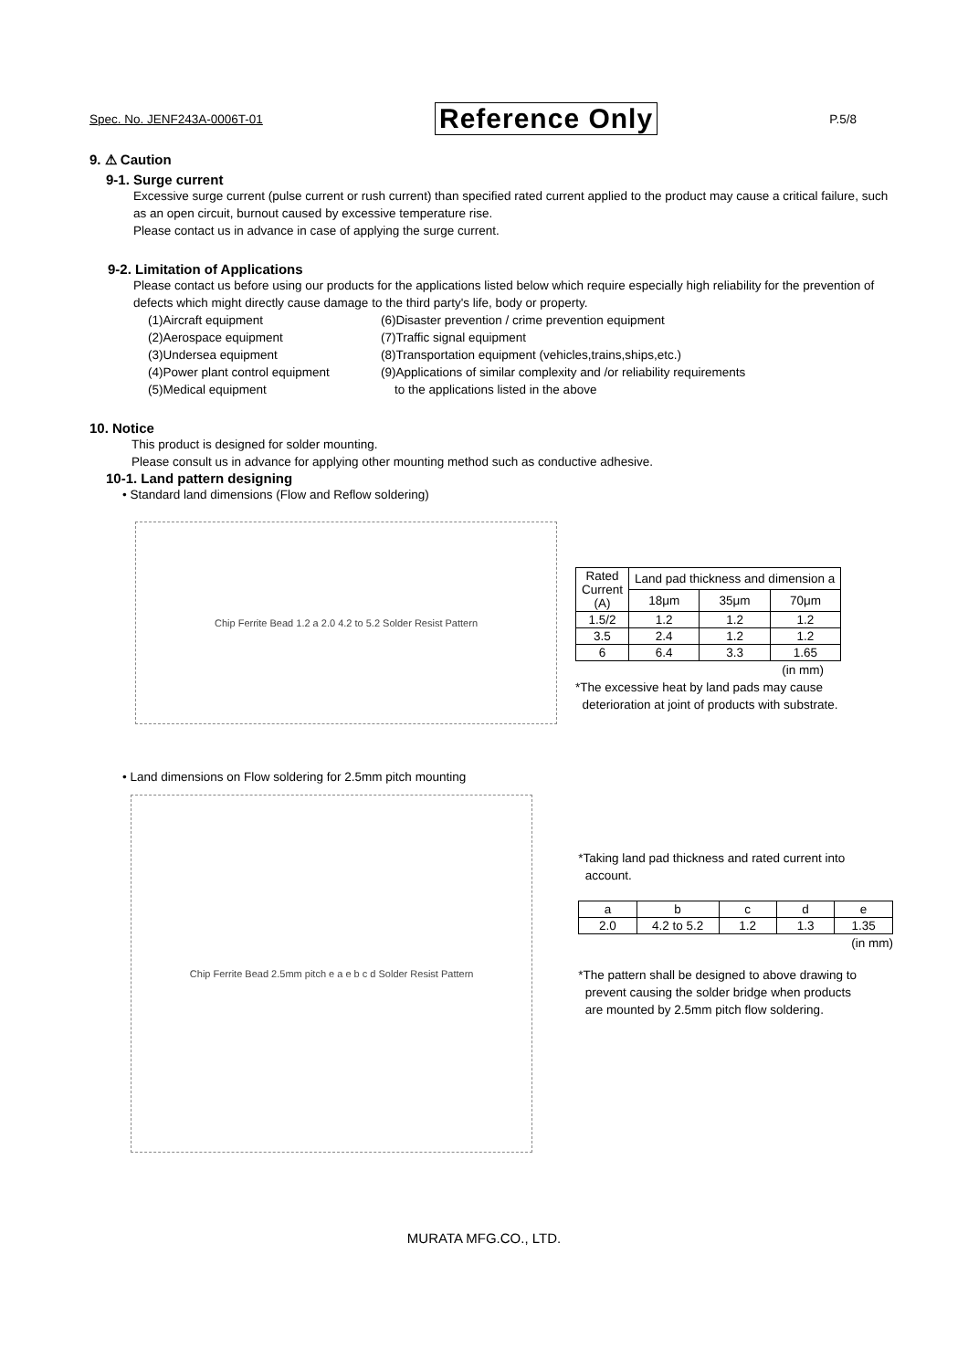Spec. No. JENF243A-0006T-01 Reference Only P.5/8
9. ⚠ Caution
9-1. Surge current
Excessive surge current (pulse current or rush current) than specified rated current applied to the product may cause a critical failure, such as an open circuit, burnout caused by excessive temperature rise.
Please contact us in advance in case of applying the surge current.
9-2. Limitation of Applications
Please contact us before using our products for the applications listed below which require especially high reliability for the prevention of defects which might directly cause damage to the third party's life, body or property.
(1)Aircraft equipment
(2)Aerospace equipment
(3)Undersea equipment
(4)Power plant control equipment
(5)Medical equipment
(6)Disaster prevention / crime prevention equipment
(7)Traffic signal equipment
(8)Transportation equipment (vehicles,trains,ships,etc.)
(9)Applications of similar complexity and /or reliability requirements
to the applications listed in the above
10. Notice
This product is designed for solder mounting.
Please consult us in advance for applying other mounting method such as conductive adhesive.
10-1. Land pattern designing
• Standard land dimensions (Flow and Reflow soldering)
Chip Ferrite Bead 1.2 a 2.0 4.2 to 5.2 Solder Resist Pattern
| Rated Current (A) | Land pad thickness and dimension a | | |
| | 18μm | 35μm | 70μm |
| 1.5/2 | 1.2 | 1.2 | 1.2 |
| 3.5 | 2.4 | 1.2 | 1.2 |
| 6 | 6.4 | 3.3 | 1.65 |
(in mm)
*The excessive heat by land pads may cause
deterioration at joint of products with substrate.
• Land dimensions on Flow soldering for 2.5mm pitch mounting
Chip Ferrite Bead 2.5mm pitch e a e b c d Solder Resist Pattern
*Taking land pad thickness and rated current into
account.
| a | b | c | d | e |
| 2.0 | 4.2 to 5.2 | 1.2 | 1.3 | 1.35 |
(in mm)
*The pattern shall be designed to above drawing to
prevent causing the solder bridge when products
are mounted by 2.5mm pitch flow soldering.
MURATA MFG.CO., LTD.